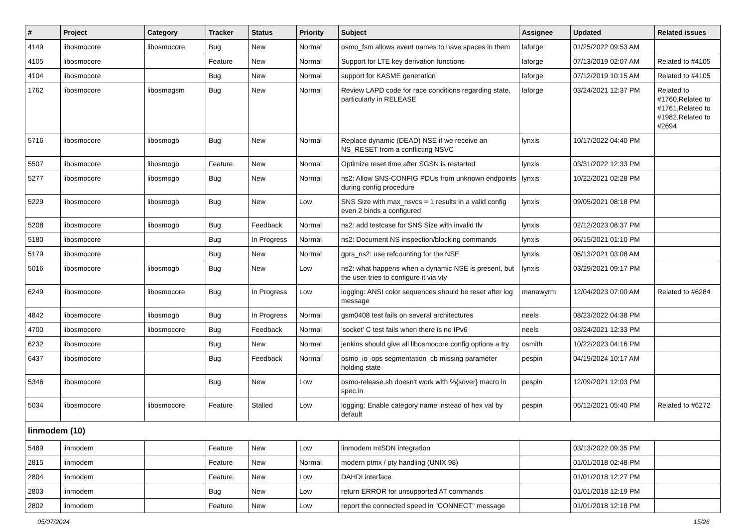| # | Project | Category | Tracker | Status | Priority | Subject | Assignee | Updated | Related issues |
| --- | --- | --- | --- | --- | --- | --- | --- | --- | --- |
| 4149 | libosmocore | libosmocore | Bug | New | Normal | osmo_fsm allows event names to have spaces in them | laforge | 01/25/2022 09:53 AM | |
| 4105 | libosmocore | | Feature | New | Normal | Support for LTE key derivation functions | laforge | 07/13/2019 02:07 AM | Related to #4105 |
| 4104 | libosmocore | | Bug | New | Normal | support for KASME generation | laforge | 07/12/2019 10:15 AM | Related to #4105 |
| 1762 | libosmocore | libosmogsm | Bug | New | Normal | Review LAPD code for race conditions regarding state, particularly in RELEASE | laforge | 03/24/2021 12:37 PM | Related to #1760,Related to #1761,Related to #1982,Related to #2694 |
| 5716 | libosmocore | libosmogb | Bug | New | Normal | Replace dynamic (DEAD) NSE if we receive an NS_RESET from a conflicting NSVC | lynxis | 10/17/2022 04:40 PM | |
| 5507 | libosmocore | libosmogb | Feature | New | Normal | Optimize reset time after SGSN is restarted | lynxis | 03/31/2022 12:33 PM | |
| 5277 | libosmocore | libosmogb | Bug | New | Normal | ns2: Allow SNS-CONFIG PDUs from unknown endpoints during config procedure | lynxis | 10/22/2021 02:28 PM | |
| 5229 | libosmocore | libosmogb | Bug | New | Low | SNS Size with max_nsvcs = 1 results in a valid config even 2 binds a configured | lynxis | 09/05/2021 08:18 PM | |
| 5208 | libosmocore | libosmogb | Bug | Feedback | Normal | ns2: add testcase for SNS Size with invalid tlv | lynxis | 02/12/2023 08:37 PM | |
| 5180 | libosmocore | | Bug | In Progress | Normal | ns2: Document NS inspection/blocking commands | lynxis | 06/15/2021 01:10 PM | |
| 5179 | libosmocore | | Bug | New | Normal | gprs_ns2: use refcounting for the NSE | lynxis | 06/13/2021 03:08 AM | |
| 5016 | libosmocore | libosmogb | Bug | New | Low | ns2: what happens when a dynamic NSE is present, but the user tries to configure it via vty | lynxis | 03/29/2021 09:17 PM | |
| 6249 | libosmocore | libosmocore | Bug | In Progress | Low | logging: ANSI color sequences should be reset after log message | manawyrm | 12/04/2023 07:00 AM | Related to #6284 |
| 4842 | libosmocore | libosmogb | Bug | In Progress | Normal | gsm0408 test fails on several architectures | neels | 08/23/2022 04:38 PM | |
| 4700 | libosmocore | libosmocore | Bug | Feedback | Normal | 'socket' C test fails when there is no IPv6 | neels | 03/24/2021 12:33 PM | |
| 6232 | libosmocore | | Bug | New | Normal | jenkins should give all libosmocore config options a try | osmith | 10/22/2023 04:16 PM | |
| 6437 | libosmocore | | Bug | Feedback | Normal | osmo_io_ops segmentation_cb missing parameter holding state | pespin | 04/19/2024 10:17 AM | |
| 5346 | libosmocore | | Bug | New | Low | osmo-release.sh doesn't work with %{sover} macro in spec.in | pespin | 12/09/2021 12:03 PM | |
| 5034 | libosmocore | libosmocore | Feature | Stalled | Low | logging: Enable category name instead of hex val by default | pespin | 06/12/2021 05:40 PM | Related to #6272 |
| linmodem (10) | | | | | | | | | |
| 5489 | linmodem | | Feature | New | Low | linmodem mISDN integration | | 03/13/2022 09:35 PM | |
| 2815 | linmodem | | Feature | New | Normal | modern ptmx / pty handling (UNIX 98) | | 01/01/2018 02:48 PM | |
| 2804 | linmodem | | Feature | New | Low | DAHDI interface | | 01/01/2018 12:27 PM | |
| 2803 | linmodem | | Bug | New | Low | return ERROR for unsupported AT commands | | 01/01/2018 12:19 PM | |
| 2802 | linmodem | | Feature | New | Low | report the connected speed in "CONNECT" message | | 01/01/2018 12:18 PM | |
05/07/2024 15/26